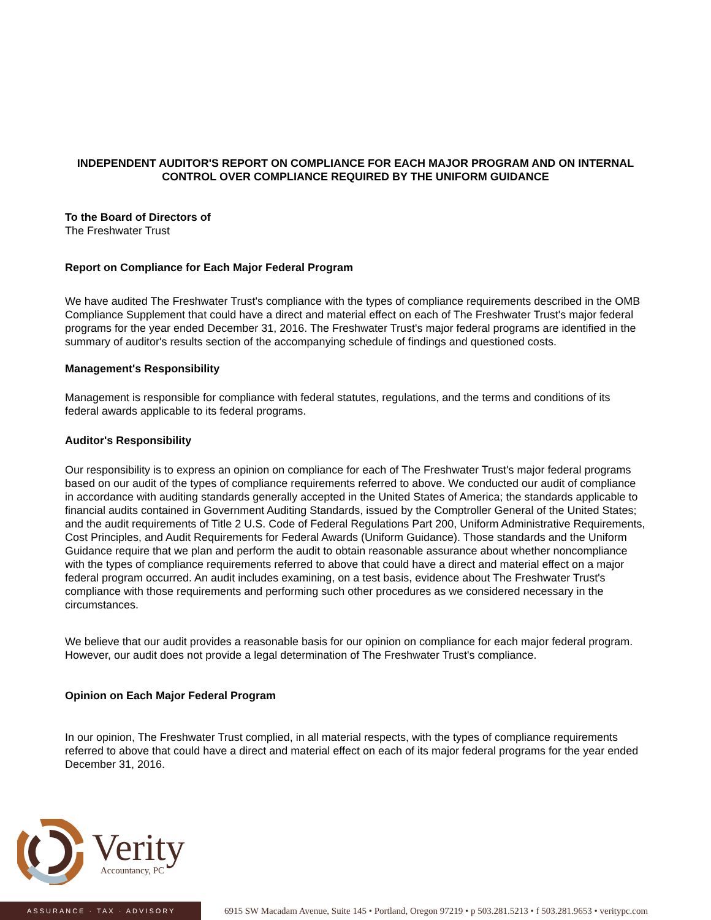INDEPENDENT AUDITOR'S REPORT ON COMPLIANCE FOR EACH MAJOR PROGRAM AND ON INTERNAL CONTROL OVER COMPLIANCE REQUIRED BY THE UNIFORM GUIDANCE
To the Board of Directors of
The Freshwater Trust
Report on Compliance for Each Major Federal Program
We have audited The Freshwater Trust's compliance with the types of compliance requirements described in the OMB Compliance Supplement that could have a direct and material effect on each of The Freshwater Trust's major federal programs for the year ended December 31, 2016. The Freshwater Trust's major federal programs are identified in the summary of auditor's results section of the accompanying schedule of findings and questioned costs.
Management's Responsibility
Management is responsible for compliance with federal statutes, regulations, and the terms and conditions of its federal awards applicable to its federal programs.
Auditor's Responsibility
Our responsibility is to express an opinion on compliance for each of The Freshwater Trust's major federal programs based on our audit of the types of compliance requirements referred to above. We conducted our audit of compliance in accordance with auditing standards generally accepted in the United States of America; the standards applicable to financial audits contained in Government Auditing Standards, issued by the Comptroller General of the United States; and the audit requirements of Title 2 U.S. Code of Federal Regulations Part 200, Uniform Administrative Requirements, Cost Principles, and Audit Requirements for Federal Awards (Uniform Guidance). Those standards and the Uniform Guidance require that we plan and perform the audit to obtain reasonable assurance about whether noncompliance with the types of compliance requirements referred to above that could have a direct and material effect on a major federal program occurred. An audit includes examining, on a test basis, evidence about The Freshwater Trust's compliance with those requirements and performing such other procedures as we considered necessary in the circumstances.
We believe that our audit provides a reasonable basis for our opinion on compliance for each major federal program. However, our audit does not provide a legal determination of The Freshwater Trust's compliance.
Opinion on Each Major Federal Program
In our opinion, The Freshwater Trust complied, in all material respects, with the types of compliance requirements referred to above that could have a direct and material effect on each of its major federal programs for the year ended December 31, 2016.
Verity
Accountancy, PC
ASSURANCE · TAX · ADVISORY
6915 SW Macadam Avenue, Suite 145 • Portland, Oregon 97219 • p 503.281.5213 • f 503.281.9653 • veritypc.com